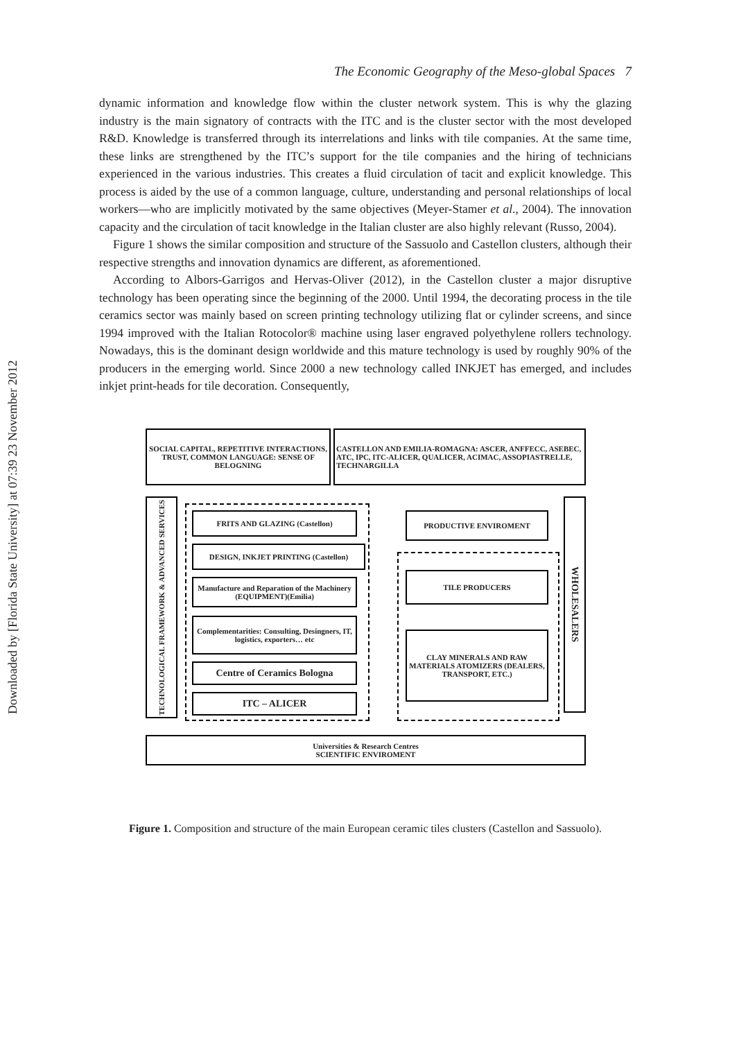Downloaded by [Florida State University] at 07:39 23 November 2012
The Economic Geography of the Meso-global Spaces 7
dynamic information and knowledge flow within the cluster network system. This is why the glazing industry is the main signatory of contracts with the ITC and is the cluster sector with the most developed R&D. Knowledge is transferred through its interrelations and links with tile companies. At the same time, these links are strengthened by the ITC’s support for the tile companies and the hiring of technicians experienced in the various industries. This creates a fluid circulation of tacit and explicit knowledge. This process is aided by the use of a common language, culture, understanding and personal relationships of local workers—who are implicitly motivated by the same objectives (Meyer-Stamer et al., 2004). The innovation capacity and the circulation of tacit knowledge in the Italian cluster are also highly relevant (Russo, 2004).
Figure 1 shows the similar composition and structure of the Sassuolo and Castellon clusters, although their respective strengths and innovation dynamics are different, as aforementioned.
According to Albors-Garrigos and Hervas-Oliver (2012), in the Castellon cluster a major disruptive technology has been operating since the beginning of the 2000. Until 1994, the decorating process in the tile ceramics sector was mainly based on screen printing technology utilizing flat or cylinder screens, and since 1994 improved with the Italian Rotocolor® machine using laser engraved polyethylene rollers technology. Nowadays, this is the dominant design worldwide and this mature technology is used by roughly 90% of the producers in the emerging world. Since 2000 a new technology called INKJET has emerged, and includes inkjet print-heads for tile decoration. Consequently,
SOCIAL CAPITAL, REPETITIVE INTERACTIONS, TRUST, COMMON LANGUAGE: SENSE OF BELOGNING
CASTELLON AND EMILIA-ROMAGNA: ASCER, ANFFECC, ASEBEC, ATC, IPC, ITC-ALICER, QUALICER, ACIMAC, ASSOPIASTRELLE, TECHNARGILLA
TECHNOLOGICAL FRAMEWORK & ADVANCED SERVICES
FRITS AND GLAZING (Castellon)
DESIGN, INKJET PRINTING (Castellon)
Manufacture and Reparation of the Machinery (EQUIPMENT)(Emilia)
Complementarities: Consulting, Desingners, IT, logistics, exporters… etc
Centre of Ceramics Bologna
ITC – ALICER
PRODUCTIVE ENVIROMENT
TILE PRODUCERS
CLAY MINERALS AND RAW MATERIALS ATOMIZERS (DEALERS, TRANSPORT, ETC.)
WHOLESALERS
Universities & Research Centres
SCIENTIFIC ENVIROMENT
Figure 1. Composition and structure of the main European ceramic tiles clusters (Castellon and Sassuolo).